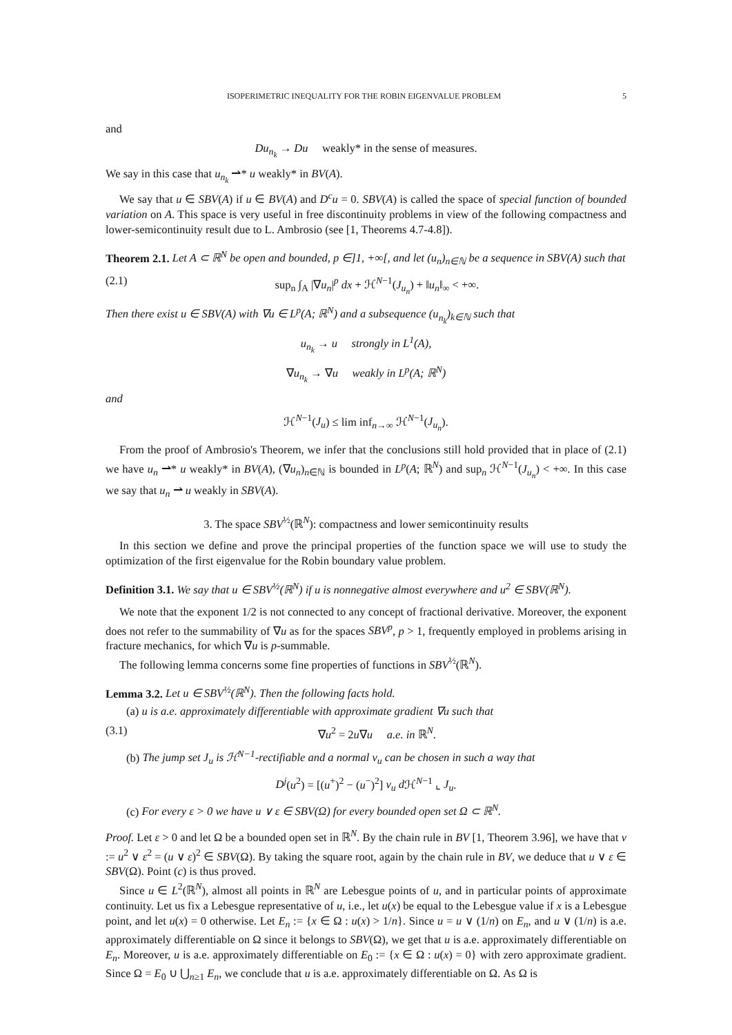ISOPERIMETRIC INEQUALITY FOR THE ROBIN EIGENVALUE PROBLEM 5
and
Du<sub>n<sub>k</sub></sub> → Du weakly* in the sense of measures.
We say in this case that u<sub>n<sub>k</sub></sub> ⇀* u weakly* in BV(A).
We say that u ∈ SBV(A) if u ∈ BV(A) and D<sup>c</sup>u = 0. SBV(A) is called the space of special function of bounded variation on A. This space is very useful in free discontinuity problems in view of the following compactness and lower-semicontinuity result due to L. Ambrosio (see [1, Theorems 4.7-4.8]).
Theorem 2.1. Let A ⊂ ℝ<sup>N</sup> be open and bounded, p ∈]1, +∞[, and let (u<sub>n</sub>)<sub>n∈ℕ</sub> be a sequence in SBV(A) such that
(2.1) sup<sub>n</sub> ∫<sub>A</sub> |∇u<sub>n</sub>|<sup>p</sup> dx + ℋ<sup>N−1</sup>(J<sub>u<sub>n</sub></sub>) + ‖u<sub>n</sub>‖<sub>∞</sub> < +∞.
Then there exist u ∈ SBV(A) with ∇u ∈ L<sup>p</sup>(A; ℝ<sup>N</sup>) and a subsequence (u<sub>n<sub>k</sub></sub>)<sub>k∈ℕ</sub> such that
u<sub>n<sub>k</sub></sub> → u strongly in L<sup>1</sup>(A),
∇u<sub>n<sub>k</sub></sub> → ∇u weakly in L<sup>p</sup>(A; ℝ<sup>N</sup>)
and
ℋ<sup>N−1</sup>(J<sub>u</sub>) ≤ lim inf<sub>n→∞</sub> ℋ<sup>N−1</sup>(J<sub>u<sub>n</sub></sub>).
From the proof of Ambrosio's Theorem, we infer that the conclusions still hold provided that in place of (2.1) we have u<sub>n</sub> ⇀* u weakly* in BV(A), (∇u<sub>n</sub>)<sub>n∈ℕ</sub> is bounded in L<sup>p</sup>(A; ℝ<sup>N</sup>) and sup<sub>n</sub> ℋ<sup>N−1</sup>(J<sub>u<sub>n</sub></sub>) < +∞. In this case we say that u<sub>n</sub> ⇀ u weakly in SBV(A).
3. The space SBV<sup>½</sup>(ℝ<sup>N</sup>): compactness and lower semicontinuity results
In this section we define and prove the principal properties of the function space we will use to study the optimization of the first eigenvalue for the Robin boundary value problem.
Definition 3.1. We say that u ∈ SBV<sup>½</sup>(ℝ<sup>N</sup>) if u is nonnegative almost everywhere and u<sup>2</sup> ∈ SBV(ℝ<sup>N</sup>).
We note that the exponent 1/2 is not connected to any concept of fractional derivative. Moreover, the exponent does not refer to the summability of ∇u as for the spaces SBV<sup>p</sup>, p > 1, frequently employed in problems arising in fracture mechanics, for which ∇u is p-summable.
The following lemma concerns some fine properties of functions in SBV<sup>½</sup>(ℝ<sup>N</sup>).
Lemma 3.2. Let u ∈ SBV<sup>½</sup>(ℝ<sup>N</sup>). Then the following facts hold.
(a) u is a.e. approximately differentiable with approximate gradient ∇u such that
(3.1) ∇u<sup>2</sup> = 2u∇u a.e. in ℝ<sup>N</sup>.
(b) The jump set J<sub>u</sub> is ℋ<sup>N−1</sup>-rectifiable and a normal ν<sub>u</sub> can be chosen in such a way that
D<sup>j</sup>(u<sup>2</sup>) = [(u<sup>+</sup>)<sup>2</sup> − (u<sup>−</sup>)<sup>2</sup>] ν<sub>u</sub> d ℋ<sup>N−1</sup> ⌞ J<sub>u</sub>.
(c) For every ε > 0 we have u ∨ ε ∈ SBV(Ω) for every bounded open set Ω ⊂ ℝ<sup>N</sup>.
Proof. Let ε > 0 and let Ω be a bounded open set in ℝ<sup>N</sup>. By the chain rule in BV [1, Theorem 3.96], we have that v := u<sup>2</sup> ∨ ε<sup>2</sup> = (u ∨ ε)<sup>2</sup> ∈ SBV(Ω). By taking the square root, again by the chain rule in BV, we deduce that u ∨ ε ∈ SBV(Ω). Point (c) is thus proved.
Since u ∈ L<sup>2</sup>(ℝ<sup>N</sup>), almost all points in ℝ<sup>N</sup> are Lebesgue points of u, and in particular points of approximate continuity. Let us fix a Lebesgue representative of u, i.e., let u(x) be equal to the Lebesgue value if x is a Lebesgue point, and let u(x) = 0 otherwise. Let E<sub>n</sub> := {x ∈ Ω : u(x) > 1/n}. Since u = u ∨ (1/n) on E<sub>n</sub>, and u ∨ (1/n) is a.e. approximately differentiable on Ω since it belongs to SBV(Ω), we get that u is a.e. approximately differentiable on E<sub>n</sub>. Moreover, u is a.e. approximately differentiable on E<sub>0</sub> := {x ∈ Ω : u(x) = 0} with zero approximate gradient. Since Ω = E<sub>0</sub> ∪ ⋃<sub>n≥1</sub> E<sub>n</sub>, we conclude that u is a.e. approximately differentiable on Ω. As Ω is